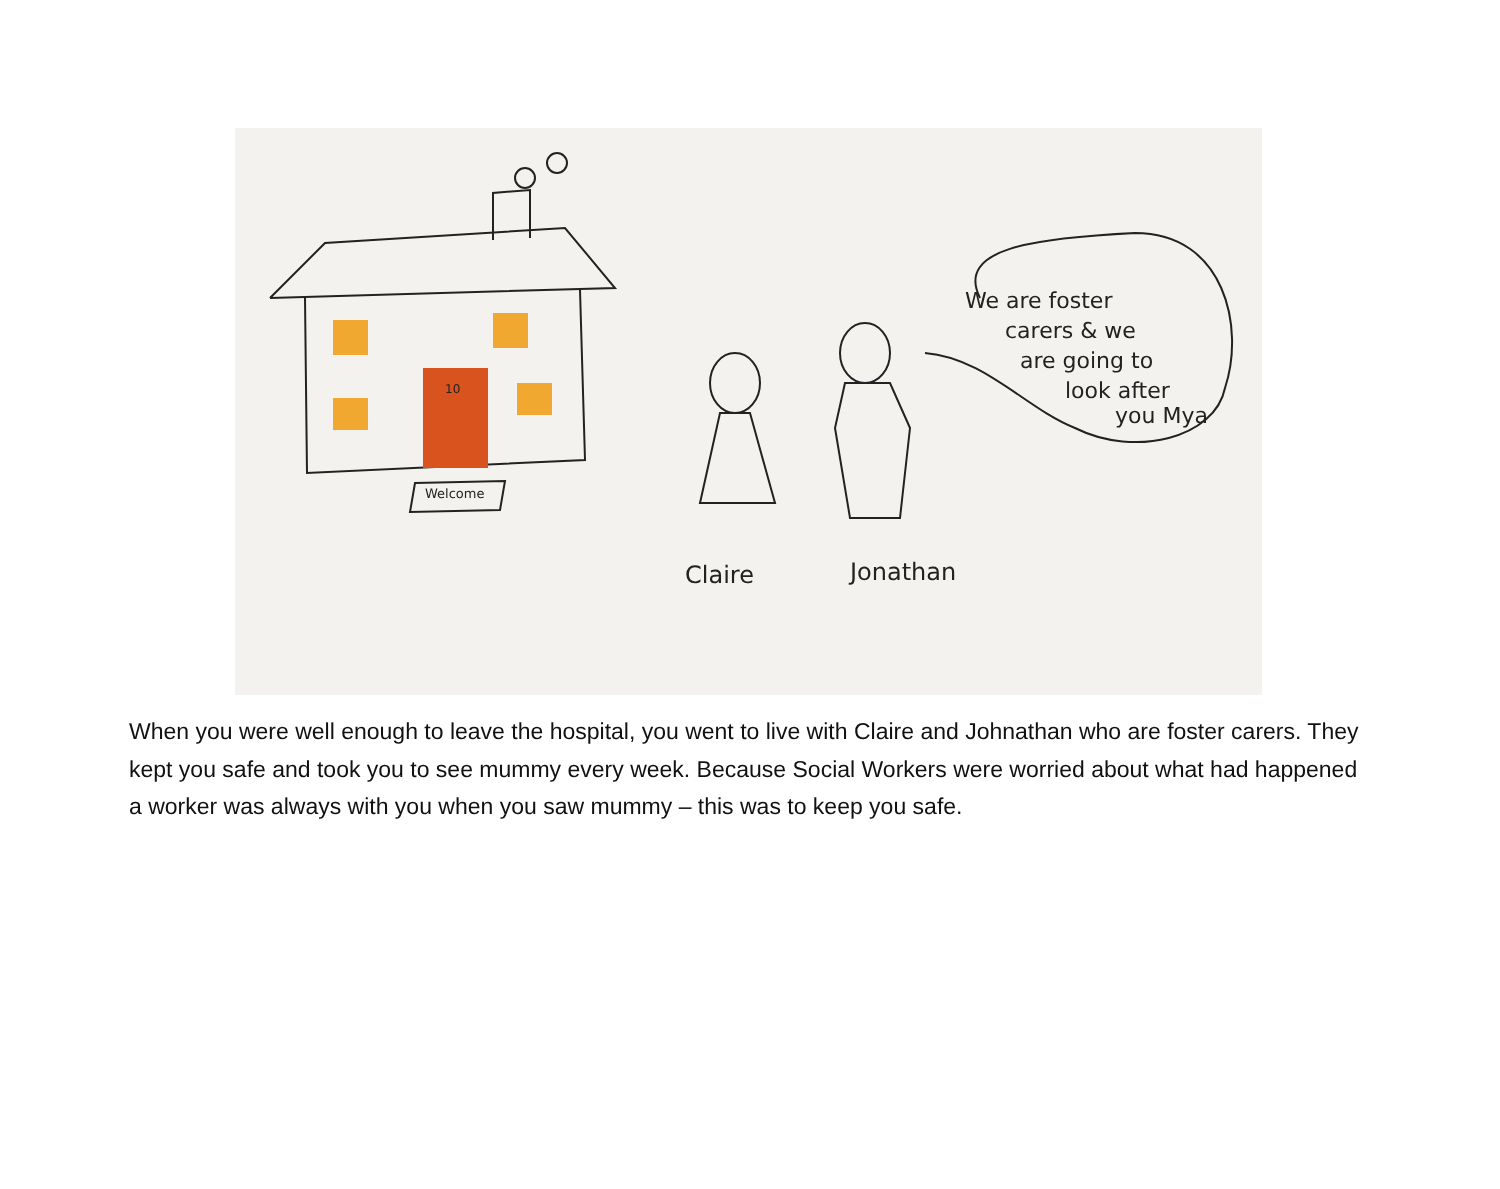Claire
Jonathan
We are foster
carers & we
are going to
look after
you Mya
Welcome
10
When you were well enough to leave the hospital, you went to live with Claire and Johnathan who are foster carers. They kept you safe and took you to see mummy every week. Because Social Workers were worried about what had happened a worker was always with you when you saw mummy – this was to keep you safe.